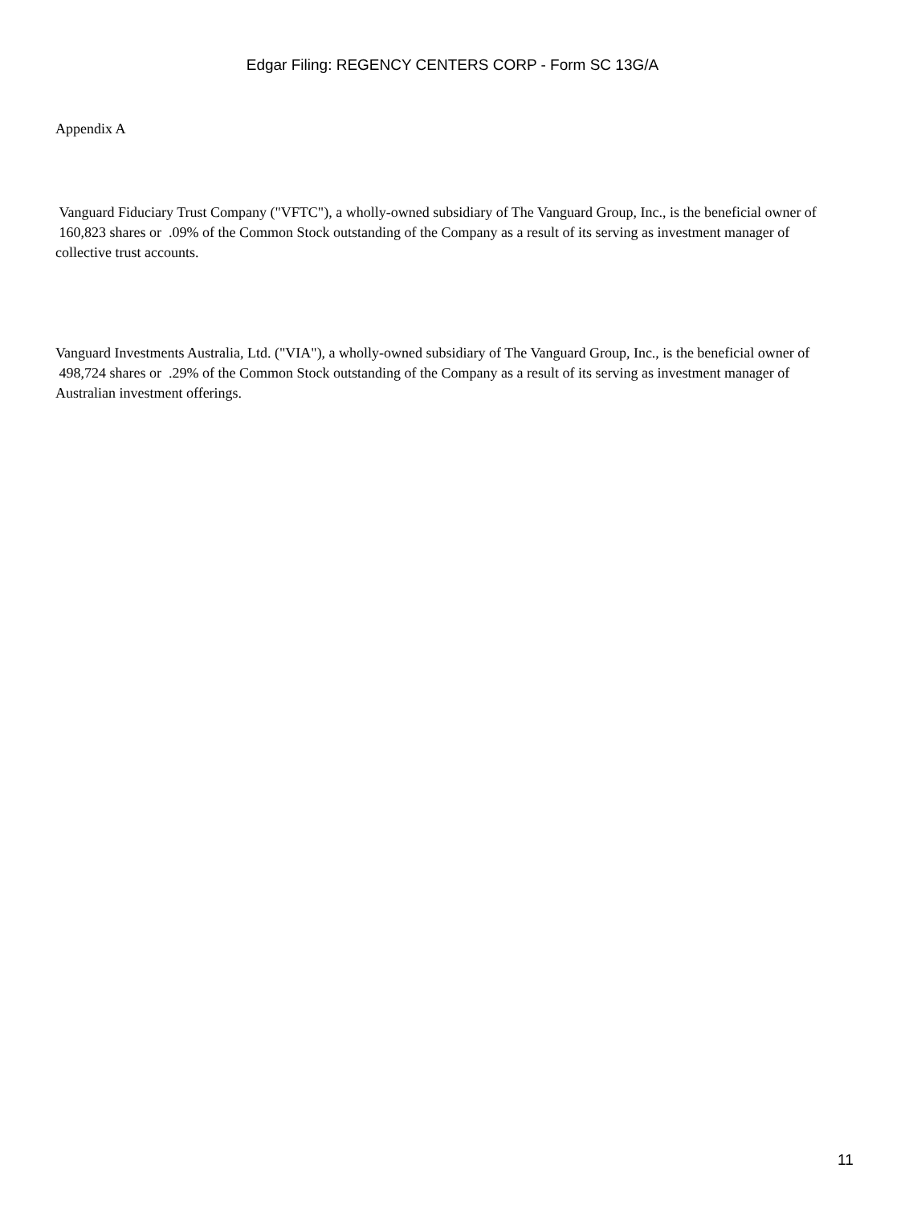Edgar Filing: REGENCY CENTERS CORP - Form SC 13G/A
Appendix A
Vanguard Fiduciary Trust Company ("VFTC"), a wholly-owned subsidiary of The Vanguard Group, Inc., is the beneficial owner of 160,823 shares or .09% of the Common Stock outstanding of the Company as a result of its serving as investment manager of collective trust accounts.
Vanguard Investments Australia, Ltd. ("VIA"), a wholly-owned subsidiary of The Vanguard Group, Inc., is the beneficial owner of 498,724 shares or .29% of the Common Stock outstanding of the Company as a result of its serving as investment manager of Australian investment offerings.
11